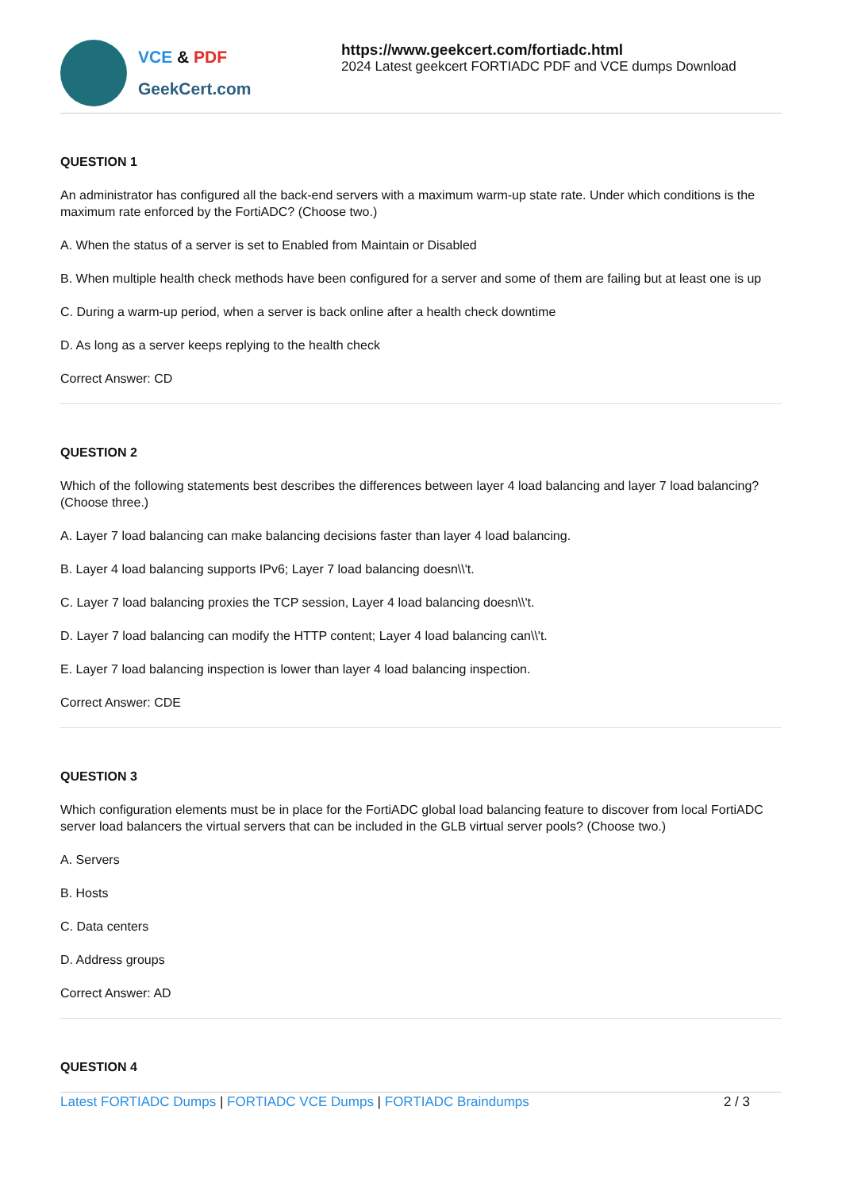VCE & PDF
GeekCert.com
https://www.geekcert.com/fortiadc.html
2024 Latest geekcert FORTIADC PDF and VCE dumps Download
QUESTION 1
An administrator has configured all the back-end servers with a maximum warm-up state rate. Under which conditions is the maximum rate enforced by the FortiADC? (Choose two.)
A. When the status of a server is set to Enabled from Maintain or Disabled
B. When multiple health check methods have been configured for a server and some of them are failing but at least one is up
C. During a warm-up period, when a server is back online after a health check downtime
D. As long as a server keeps replying to the health check
Correct Answer: CD
QUESTION 2
Which of the following statements best describes the differences between layer 4 load balancing and layer 7 load balancing? (Choose three.)
A. Layer 7 load balancing can make balancing decisions faster than layer 4 load balancing.
B. Layer 4 load balancing supports IPv6; Layer 7 load balancing doesn\\'t.
C. Layer 7 load balancing proxies the TCP session, Layer 4 load balancing doesn\\'t.
D. Layer 7 load balancing can modify the HTTP content; Layer 4 load balancing can\\'t.
E. Layer 7 load balancing inspection is lower than layer 4 load balancing inspection.
Correct Answer: CDE
QUESTION 3
Which configuration elements must be in place for the FortiADC global load balancing feature to discover from local FortiADC server load balancers the virtual servers that can be included in the GLB virtual server pools? (Choose two.)
A. Servers
B. Hosts
C. Data centers
D. Address groups
Correct Answer: AD
QUESTION 4
Latest FORTIADC Dumps | FORTIADC VCE Dumps | FORTIADC Braindumps
2 / 3